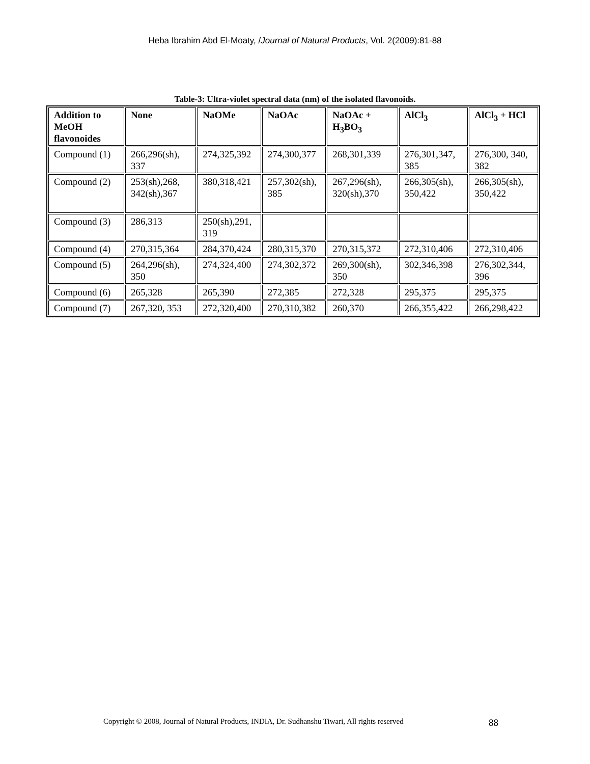Heba Ibrahim Abd El-Moaty, /Journal of Natural Products, Vol. 2(2009):81-88
Table-3: Ultra-violet spectral data (nm) of the isolated flavonoids.
| Addition to MeOH flavonoides | None | NaOMe | NaOAc | NaOAc + H<sub>3</sub>BO<sub>3</sub> | AlCl<sub>3</sub> | AlCl<sub>3</sub> + HCl |
| --- | --- | --- | --- | --- | --- | --- |
| Compound (1) | 266,296(sh), 337 | 274,325,392 | 274,300,377 | 268,301,339 | 276,301,347, 385 | 276,300, 340, 382 |
| Compound (2) | 253(sh),268, 342(sh),367 | 380,318,421 | 257,302(sh), 385 | 267,296(sh), 320(sh),370 | 266,305(sh), 350,422 | 266,305(sh), 350,422 |
| Compound (3) | 286,313 | 250(sh),291, 319 | | | | |
| Compound (4) | 270,315,364 | 284,370,424 | 280,315,370 | 270,315,372 | 272,310,406 | 272,310,406 |
| Compound (5) | 264,296(sh), 350 | 274,324,400 | 274,302,372 | 269,300(sh), 350 | 302,346,398 | 276,302,344, 396 |
| Compound (6) | 265,328 | 265,390 | 272,385 | 272,328 | 295,375 | 295,375 |
| Compound (7) | 267,320, 353 | 272,320,400 | 270,310,382 | 260,370 | 266,355,422 | 266,298,422 |
Copyright © 2008, Journal of Natural Products, INDIA, Dr. Sudhanshu Tiwari, All rights reserved 88